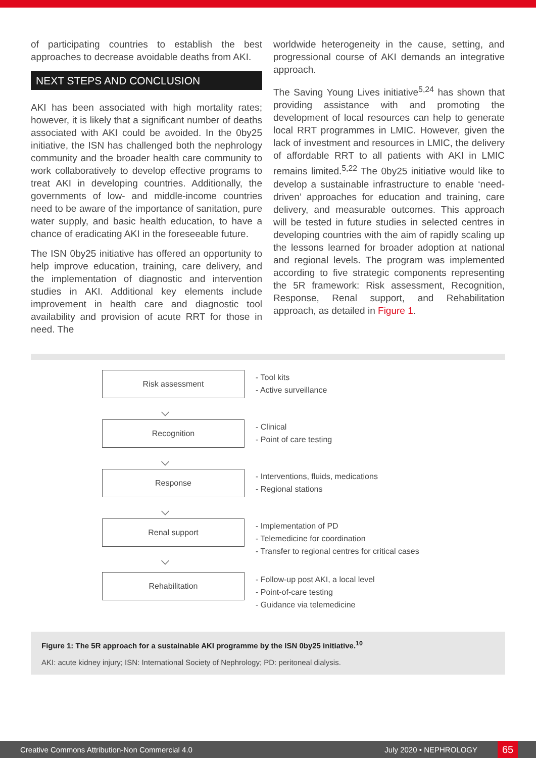of participating countries to establish the best approaches to decrease avoidable deaths from AKI.
NEXT STEPS AND CONCLUSION
AKI has been associated with high mortality rates; however, it is likely that a significant number of deaths associated with AKI could be avoided. In the 0by25 initiative, the ISN has challenged both the nephrology community and the broader health care community to work collaboratively to develop effective programs to treat AKI in developing countries. Additionally, the governments of low- and middle-income countries need to be aware of the importance of sanitation, pure water supply, and basic health education, to have a chance of eradicating AKI in the foreseeable future.
The ISN 0by25 initiative has offered an opportunity to help improve education, training, care delivery, and the implementation of diagnostic and intervention studies in AKI. Additional key elements include improvement in health care and diagnostic tool availability and provision of acute RRT for those in need. The
worldwide heterogeneity in the cause, setting, and progressional course of AKI demands an integrative approach.
The Saving Young Lives initiative<sup>5,24</sup> has shown that providing assistance with and promoting the development of local resources can help to generate local RRT programmes in LMIC. However, given the lack of investment and resources in LMIC, the delivery of affordable RRT to all patients with AKI in LMIC remains limited.<sup>5,22</sup> The 0by25 initiative would like to develop a sustainable infrastructure to enable ‘need-driven’ approaches for education and training, care delivery, and measurable outcomes. This approach will be tested in future studies in selected centres in developing countries with the aim of rapidly scaling up the lessons learned for broader adoption at national and regional levels. The program was implemented according to five strategic components representing the 5R framework: Risk assessment, Recognition, Response, Renal support, and Rehabilitation approach, as detailed in Figure 1.
Risk assessment
⌵
- Tool kits
- Active surveillance
Recognition
⌵
- Clinical
- Point of care testing
Response
⌵
- Interventions, fluids, medications
- Regional stations
Renal support
⌵
- Implementation of PD
- Telemedicine for coordination
- Transfer to regional centres for critical cases
Rehabilitation
- Follow-up post AKI, a local level
- Point-of-care testing
- Guidance via telemedicine
Figure 1: The 5R approach for a sustainable AKI programme by the ISN 0by25 initiative.<sup>10</sup>
AKI: acute kidney injury; ISN: International Society of Nephrology; PD: peritoneal dialysis.
Creative Commons Attribution-Non Commercial 4.0 July 2020 • NEPHROLOGY 65